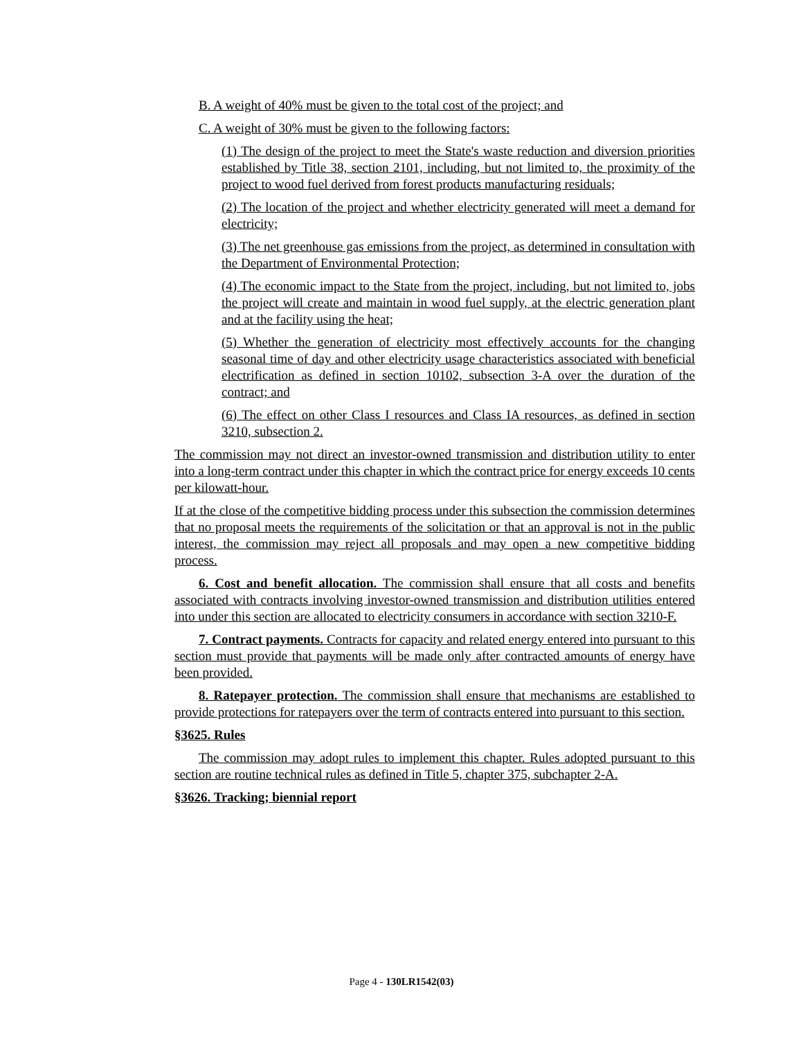B. A weight of 40% must be given to the total cost of the project; and
C. A weight of 30% must be given to the following factors:
(1) The design of the project to meet the State's waste reduction and diversion priorities established by Title 38, section 2101, including, but not limited to, the proximity of the project to wood fuel derived from forest products manufacturing residuals;
(2) The location of the project and whether electricity generated will meet a demand for electricity;
(3) The net greenhouse gas emissions from the project, as determined in consultation with the Department of Environmental Protection;
(4) The economic impact to the State from the project, including, but not limited to, jobs the project will create and maintain in wood fuel supply, at the electric generation plant and at the facility using the heat;
(5) Whether the generation of electricity most effectively accounts for the changing seasonal time of day and other electricity usage characteristics associated with beneficial electrification as defined in section 10102, subsection 3-A over the duration of the contract; and
(6) The effect on other Class I resources and Class IA resources, as defined in section 3210, subsection 2.
The commission may not direct an investor-owned transmission and distribution utility to enter into a long-term contract under this chapter in which the contract price for energy exceeds 10 cents per kilowatt-hour.
If at the close of the competitive bidding process under this subsection the commission determines that no proposal meets the requirements of the solicitation or that an approval is not in the public interest, the commission may reject all proposals and may open a new competitive bidding process.
6. Cost and benefit allocation. The commission shall ensure that all costs and benefits associated with contracts involving investor-owned transmission and distribution utilities entered into under this section are allocated to electricity consumers in accordance with section 3210-F.
7. Contract payments. Contracts for capacity and related energy entered into pursuant to this section must provide that payments will be made only after contracted amounts of energy have been provided.
8. Ratepayer protection. The commission shall ensure that mechanisms are established to provide protections for ratepayers over the term of contracts entered into pursuant to this section.
§3625. Rules
The commission may adopt rules to implement this chapter. Rules adopted pursuant to this section are routine technical rules as defined in Title 5, chapter 375, subchapter 2-A.
§3626. Tracking; biennial report
Page 4 - 130LR1542(03)